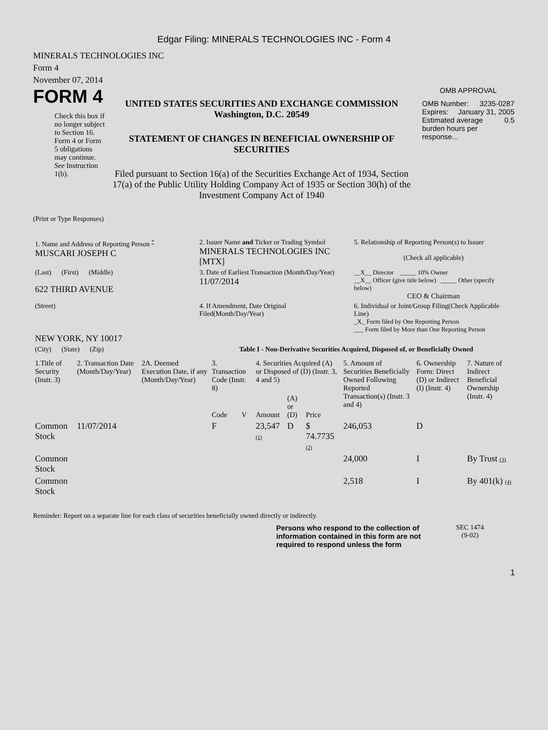Edgar Filing: MINERALS TECHNOLOGIES INC - Form 4
MINERALS TECHNOLOGIES INC
Form 4
November 07, 2014
FORM 4
Check this box if no longer subject to Section 16. Form 4 or Form 5 obligations may continue. See Instruction 1(b).
UNITED STATES SECURITIES AND EXCHANGE COMMISSION
Washington, D.C. 20549
STATEMENT OF CHANGES IN BENEFICIAL OWNERSHIP OF SECURITIES
Filed pursuant to Section 16(a) of the Securities Exchange Act of 1934, Section 17(a) of the Public Utility Holding Company Act of 1935 or Section 30(h) of the Investment Company Act of 1940
OMB APPROVAL
OMB Number: 3235-0287
Expires: January 31, 2005
Estimated average burden hours per response... 0.5
(Print or Type Responses)
| 1. Name and Address of Reporting Person <sup>*</sup> MUSCARI JOSEPH C | 2. Issuer Name and Ticker or Trading Symbol MINERALS TECHNOLOGIES INC [MTX] | 5. Relationship of Reporting Person(s) to Issuer (Check all applicable) |
| (Last) (First) (Middle) 622 THIRD AVENUE | 3. Date of Earliest Transaction (Month/Day/Year) 11/07/2014 | __X__ Director _____ 10% Owner __X__ Officer (give title below) _____ Other (specify below) CEO & Chairman |
| (Street) NEW YORK, NY 10017 | 4. If Amendment, Date Original Filed(Month/Day/Year) | 6. Individual or Joint/Group Filing(Check Applicable Line) _X_ Form filed by One Reporting Person ___ Form filed by More than One Reporting Person |
| (City) (State) (Zip) | Table I - Non-Derivative Securities Acquired, Disposed of, or Beneficially Owned | |
| 1.Title of Security (Instr. 3) | 2. Transaction Date (Month/Day/Year) | 2A. Deemed Execution Date, if any (Month/Day/Year) | 3. Transaction Code (Instr. 8) | | 4. Securities Acquired (A) or Disposed of (D) (Instr. 3, 4 and 5) | | | 5. Amount of Securities Beneficially Owned Following Reported Transaction(s) (Instr. 3 and 4) | 6. Ownership Form: Direct (D) or Indirect (I) (Instr. 4) | 7. Nature of Indirect Beneficial Ownership (Instr. 4) |
| --- | --- | --- | --- | --- | --- | --- | --- | --- | --- | --- |
| | | | Code | V | Amount | (A) or (D) | Price | | | |
| Common Stock | 11/07/2014 | | F | | 23,547 (1) | D | $ 74.7735 (2) | 246,053 | D | |
| Common Stock | | | | | | | | 24,000 | I | By Trust (3) |
| Common Stock | | | | | | | | 2,518 | I | By 401(k) (4) |
Reminder: Report on a separate line for each class of securities beneficially owned directly or indirectly.
Persons who respond to the collection of information contained in this form are not required to respond unless the form
SEC 1474
(9-02)
1